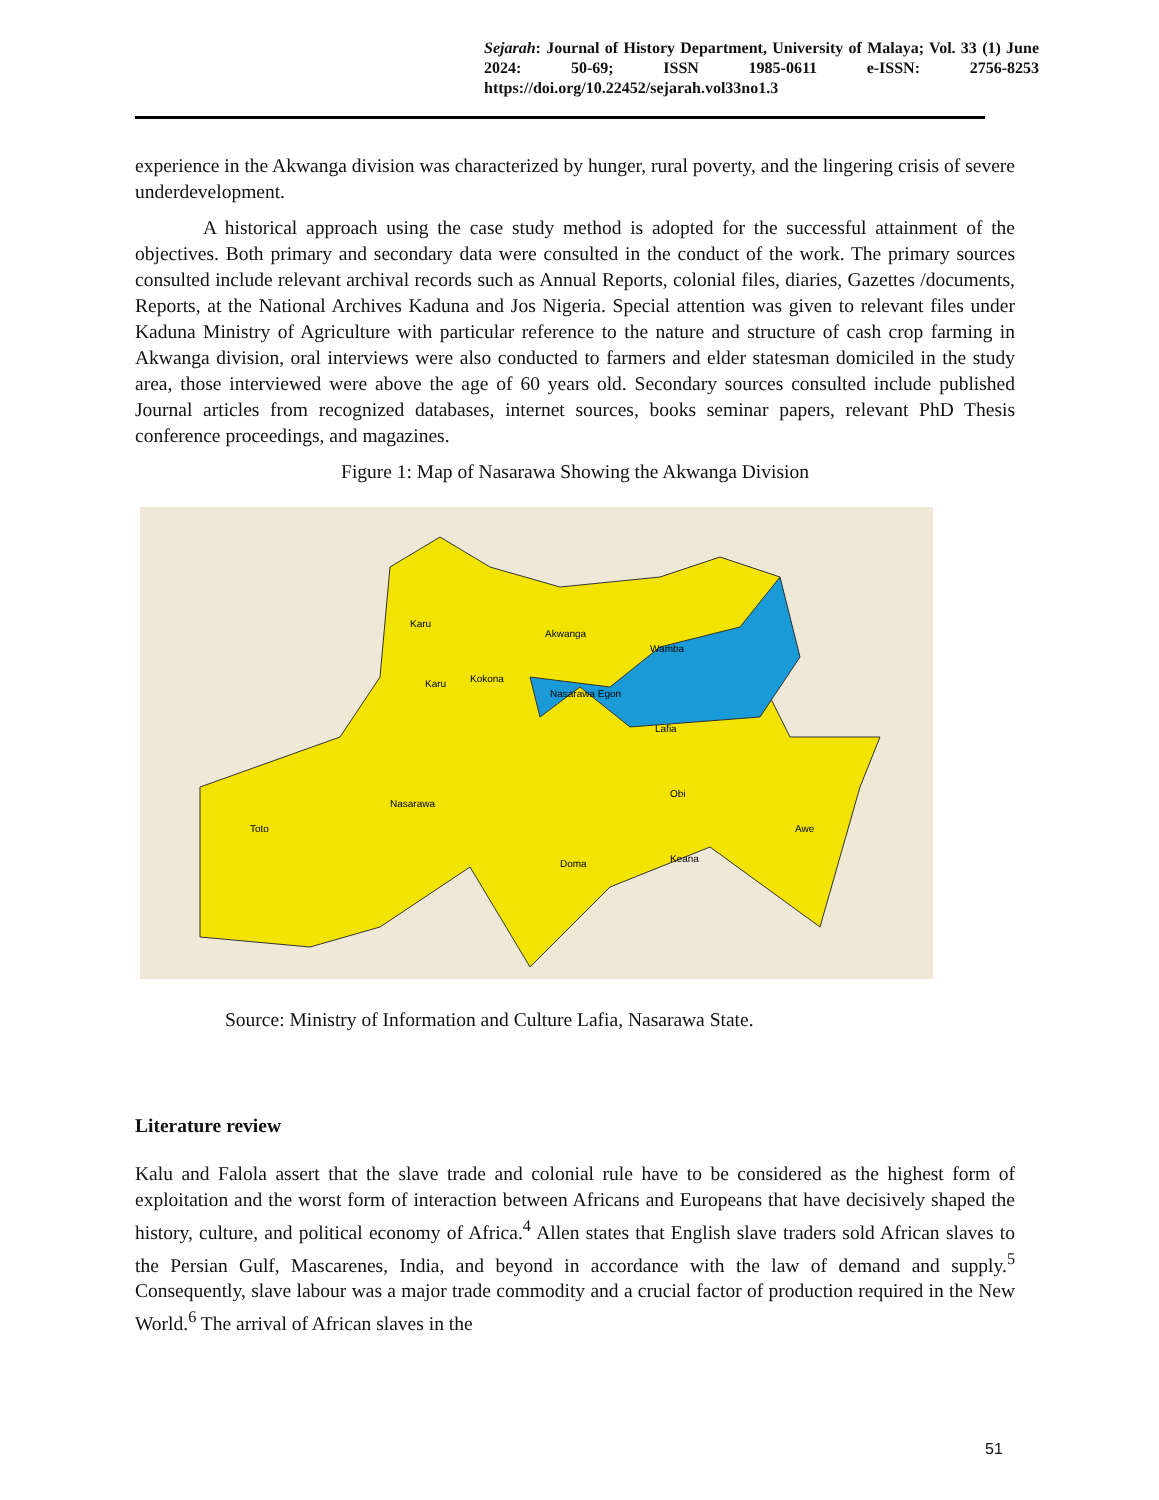Sejarah: Journal of History Department, University of Malaya; Vol. 33 (1) June 2024: 50-69; ISSN 1985-0611 e-ISSN: 2756-8253 https://doi.org/10.22452/sejarah.vol33no1.3
experience in the Akwanga division was characterized by hunger, rural poverty, and the lingering crisis of severe underdevelopment.
A historical approach using the case study method is adopted for the successful attainment of the objectives. Both primary and secondary data were consulted in the conduct of the work. The primary sources consulted include relevant archival records such as Annual Reports, colonial files, diaries, Gazettes /documents, Reports, at the National Archives Kaduna and Jos Nigeria. Special attention was given to relevant files under Kaduna Ministry of Agriculture with particular reference to the nature and structure of cash crop farming in Akwanga division, oral interviews were also conducted to farmers and elder statesman domiciled in the study area, those interviewed were above the age of 60 years old. Secondary sources consulted include published Journal articles from recognized databases, internet sources, books seminar papers, relevant PhD Thesis conference proceedings, and magazines.
Figure 1: Map of Nasarawa Showing the Akwanga Division
Karu
Kokona
Akwanga
Wamba
Nasarawa Egon
Lafia
Nasarawa
Toto
Doma
Obi
Keana
Awe
Karu
Source: Ministry of Information and Culture Lafia, Nasarawa State.
Literature review
Kalu and Falola assert that the slave trade and colonial rule have to be considered as the highest form of exploitation and the worst form of interaction between Africans and Europeans that have decisively shaped the history, culture, and political economy of Africa.<sup>4</sup> Allen states that English slave traders sold African slaves to the Persian Gulf, Mascarenes, India, and beyond in accordance with the law of demand and supply.<sup>5</sup> Consequently, slave labour was a major trade commodity and a crucial factor of production required in the New World.<sup>6</sup> The arrival of African slaves in the
51